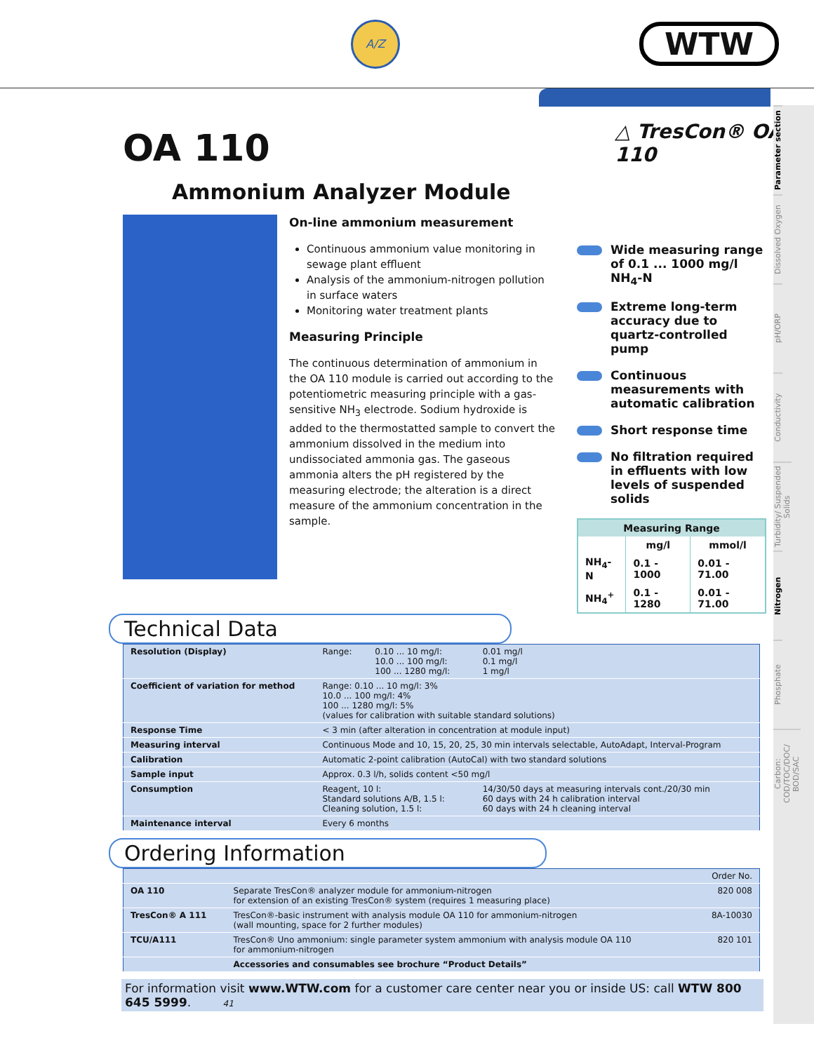A/Z
WTW
Parameter section
Dissolved Oxygen
pH/ORP
Conductivity
Turbidity/ Suspended Solids
Nitrogen
Phosphate
Carbon: COD/TOC/DOC/ BOD/SAC
OA 110
Ammonium Analyzer Module
△ TresCon® OA 110
On-line ammonium measurement
Continuous ammonium value monitoring in sewage plant effluent
Analysis of the ammonium-nitrogen pollution in surface waters
Monitoring water treatment plants
Measuring Principle
The continuous determination of ammonium in the OA 110 module is carried out according to the potentiometric measuring principle with a gas-sensitive NH<sub>3</sub> electrode. Sodium hydroxide is added to the thermostatted sample to convert the ammonium dissolved in the medium into undissociated ammonia gas. The gaseous ammonia alters the pH registered by the measuring electrode; the alteration is a direct measure of the ammonium concentration in the sample.
Wide measuring range of 0.1 ... 1000 mg/l NH<sub>4</sub>-N
Extreme long-term accuracy due to quartz-controlled pump
Continuous measurements with automatic calibration
Short response time
No filtration required in effluents with low levels of suspended solids
| Measuring Range | | |
| --- | --- | --- |
| | mg/l | mmol/l |
| NH<sub>4</sub>-N | 0.1 - 1000 | 0.01 - 71.00 |
| NH<sub>4</sub><sup>+</sup> | 0.1 - 1280 | 0.01 - 71.00 |
Technical Data
| Resolution (Display) | Range: | 0.10 ... 10 mg/l: 10.0 ... 100 mg/l: 100 ... 1280 mg/l: | 0.01 mg/l 0.1 mg/l 1 mg/l |
| Coefficient of variation for method | Range: 0.10 ... 10 mg/l: 3% 10.0 ... 100 mg/l: 4% 100 ... 1280 mg/l: 5% (values for calibration with suitable standard solutions) | | |
| Response Time | < 3 min (after alteration in concentration at module input) | | |
| Measuring interval | Continuous Mode and 10, 15, 20, 25, 30 min intervals selectable, AutoAdapt, Interval-Program | | |
| Calibration | Automatic 2-point calibration (AutoCal) with two standard solutions | | |
| Sample input | Approx. 0.3 l/h, solids content <50 mg/l | | |
| Consumption | Reagent, 10 l: Standard solutions A/B, 1.5 l: Cleaning solution, 1.5 l: | | 14/30/50 days at measuring intervals cont./20/30 min 60 days with 24 h calibration interval 60 days with 24 h cleaning interval |
| Maintenance interval | Every 6 months | | |
Ordering Information
| | | Order No. |
| OA 110 | Separate TresCon® analyzer module for ammonium-nitrogen for extension of an existing TresCon® system (requires 1 measuring place) | 820 008 |
| TresCon® A 111 | TresCon®-basic instrument with analysis module OA 110 for ammonium-nitrogen (wall mounting, space for 2 further modules) | 8A-10030 |
| TCU/A111 | TresCon® Uno ammonium: single parameter system ammonium with analysis module OA 110 for ammonium-nitrogen | 820 101 |
| | Accessories and consumables see brochure “Product Details” | |
For information visit www.WTW.com for a customer care center near you or inside US: call WTW 800 645 5999. 41